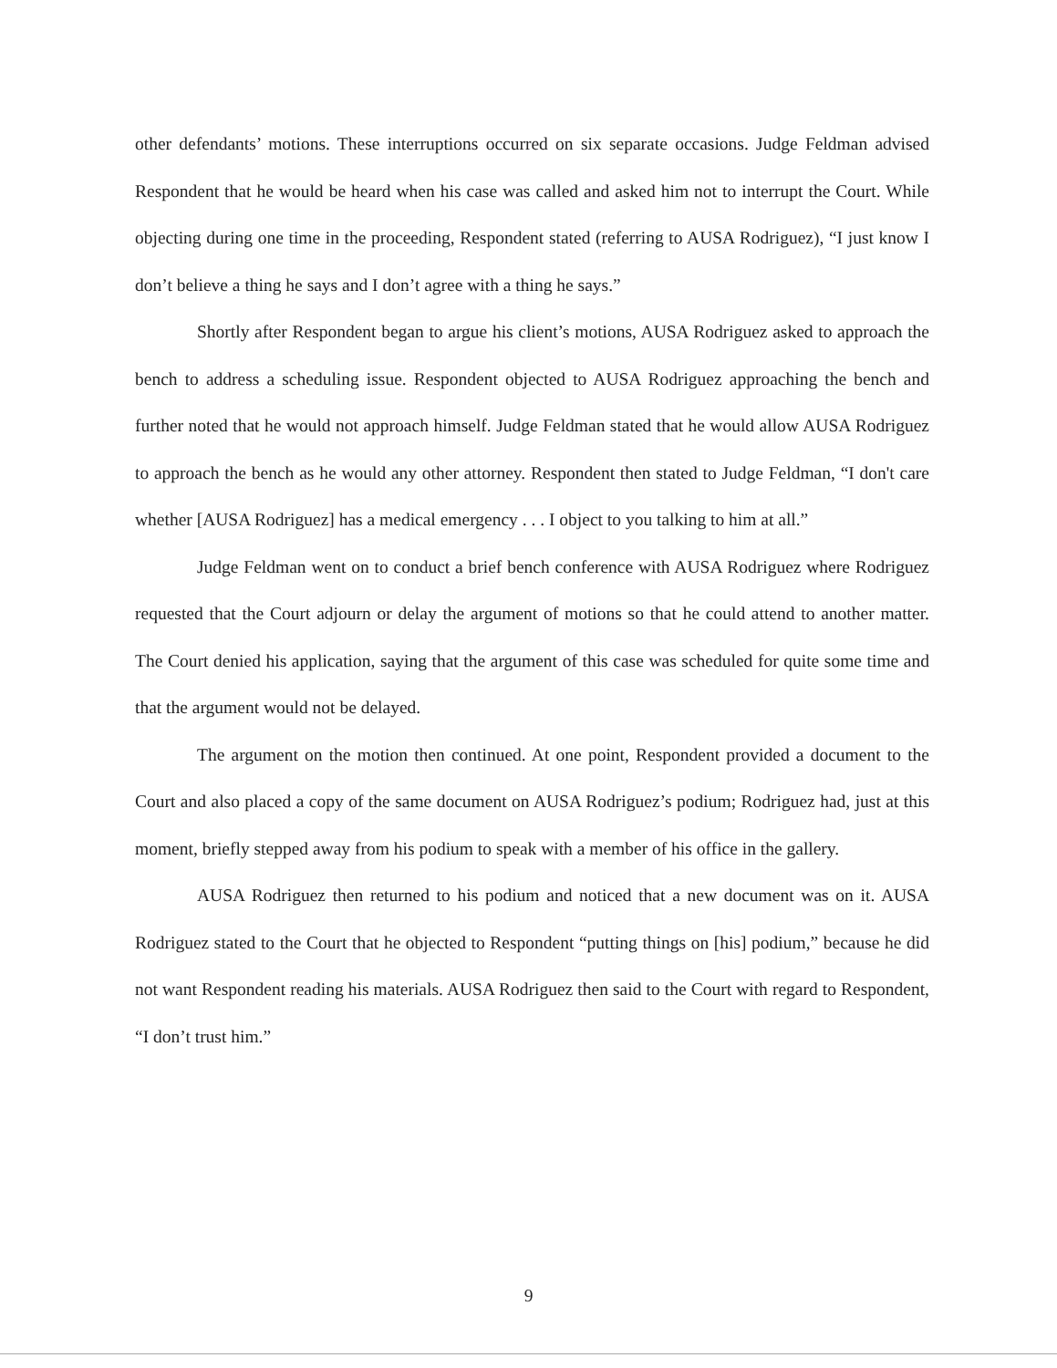other defendants’ motions. These interruptions occurred on six separate occasions. Judge Feldman advised Respondent that he would be heard when his case was called and asked him not to interrupt the Court. While objecting during one time in the proceeding, Respondent stated (referring to AUSA Rodriguez), “I just know I don’t believe a thing he says and I don’t agree with a thing he says.”
Shortly after Respondent began to argue his client’s motions, AUSA Rodriguez asked to approach the bench to address a scheduling issue. Respondent objected to AUSA Rodriguez approaching the bench and further noted that he would not approach himself. Judge Feldman stated that he would allow AUSA Rodriguez to approach the bench as he would any other attorney. Respondent then stated to Judge Feldman, “I don't care whether [AUSA Rodriguez] has a medical emergency . . . I object to you talking to him at all.”
Judge Feldman went on to conduct a brief bench conference with AUSA Rodriguez where Rodriguez requested that the Court adjourn or delay the argument of motions so that he could attend to another matter. The Court denied his application, saying that the argument of this case was scheduled for quite some time and that the argument would not be delayed.
The argument on the motion then continued. At one point, Respondent provided a document to the Court and also placed a copy of the same document on AUSA Rodriguez’s podium; Rodriguez had, just at this moment, briefly stepped away from his podium to speak with a member of his office in the gallery.
AUSA Rodriguez then returned to his podium and noticed that a new document was on it. AUSA Rodriguez stated to the Court that he objected to Respondent “putting things on [his] podium,” because he did not want Respondent reading his materials. AUSA Rodriguez then said to the Court with regard to Respondent, “I don’t trust him.”
9